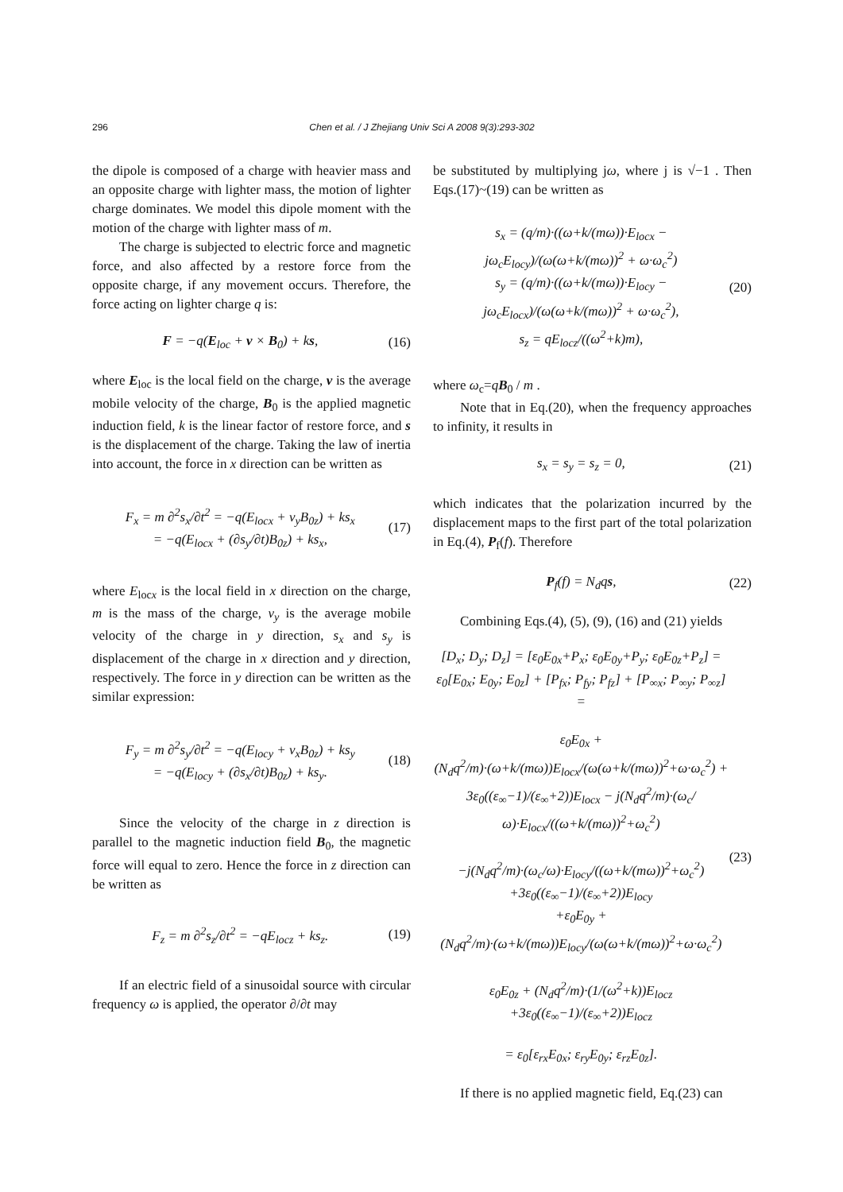296 Chen et al. / J Zhejiang Univ Sci A 2008 9(3):293-302
the dipole is composed of a charge with heavier mass and an opposite charge with lighter mass, the motion of lighter charge dominates. We model this dipole moment with the motion of the charge with lighter mass of m.
The charge is subjected to electric force and magnetic force, and also affected by a restore force from the opposite charge, if any movement occurs. Therefore, the force acting on lighter charge q is:
F = −q(E<sub>loc</sub> + v × B<sub>0</sub>) + ks, (16)
where E<sub>loc</sub> is the local field on the charge, v is the average mobile velocity of the charge, B<sub>0</sub> is the applied magnetic induction field, k is the linear factor of restore force, and s is the displacement of the charge. Taking the law of inertia into account, the force in x direction can be written as
F<sub>x</sub> = m ∂<sup>2</sup>s<sub>x</sub>/∂t<sup>2</sup> = −q(E<sub>locx</sub> + v<sub>y</sub>B<sub>0z</sub>) + ks<sub>x</sub>
= −q(E<sub>locx</sub> + (∂s<sub>y</sub>/∂t)B<sub>0z</sub>) + ks<sub>x</sub>, (17)
where E<sub>locx</sub> is the local field in x direction on the charge, m is the mass of the charge, v<sub>y</sub> is the average mobile velocity of the charge in y direction, s<sub>x</sub> and s<sub>y</sub> is displacement of the charge in x direction and y direction, respectively. The force in y direction can be written as the similar expression:
F<sub>y</sub> = m ∂<sup>2</sup>s<sub>y</sub>/∂t<sup>2</sup> = −q(E<sub>locy</sub> + v<sub>x</sub>B<sub>0z</sub>) + ks<sub>y</sub>
= −q(E<sub>locy</sub> + (∂s<sub>x</sub>/∂t)B<sub>0z</sub>) + ks<sub>y</sub>. (18)
Since the velocity of the charge in z direction is parallel to the magnetic induction field B<sub>0</sub>, the magnetic force will equal to zero. Hence the force in z direction can be written as
F<sub>z</sub> = m ∂<sup>2</sup>s<sub>z</sub>/∂t<sup>2</sup> = −qE<sub>locz</sub> + ks<sub>z</sub>. (19)
If an electric field of a sinusoidal source with circular frequency ω is applied, the operator ∂/∂t may
be substituted by multiplying jω, where j is √−1 . Then Eqs.(17)~(19) can be written as
s<sub>x</sub> = (q/m)·((ω+k/(mω))·E<sub>locx</sub> − jω<sub>c</sub>E<sub>locy</sub>)/(ω(ω+k/(mω))<sup>2</sup> + ω·ω<sub>c</sub><sup>2</sup>)
s<sub>y</sub> = (q/m)·((ω+k/(mω))·E<sub>locy</sub> − jω<sub>c</sub>E<sub>locx</sub>)/(ω(ω+k/(mω))<sup>2</sup> + ω·ω<sub>c</sub><sup>2</sup>),
s<sub>z</sub> = qE<sub>locz</sub>/((ω<sup>2</sup>+k)m), (20)
where ω<sub>c</sub>=qB<sub>0</sub> / m .
Note that in Eq.(20), when the frequency approaches to infinity, it results in
s<sub>x</sub> = s<sub>y</sub> = s<sub>z</sub> = 0, (21)
which indicates that the polarization incurred by the displacement maps to the first part of the total polarization in Eq.(4), P<sub>f</sub>(f). Therefore
P<sub>f</sub>(f) = N<sub>d</sub>qs, (22)
Combining Eqs.(4), (5), (9), (16) and (21) yields
[D<sub>x</sub>; D<sub>y</sub>; D<sub>z</sub>] = [ε<sub>0</sub>E<sub>0x</sub>+P<sub>x</sub>; ε<sub>0</sub>E<sub>0y</sub>+P<sub>y</sub>; ε<sub>0</sub>E<sub>0z</sub>+P<sub>z</sub>] = ε<sub>0</sub>[E<sub>0x</sub>; E<sub>0y</sub>; E<sub>0z</sub>] + [P<sub>fx</sub>; P<sub>fy</sub>; P<sub>fz</sub>] + [P<sub>∞x</sub>; P<sub>∞y</sub>; P<sub>∞z</sub>] =
ε<sub>0</sub>E<sub>0x</sub> + (N<sub>d</sub>q<sup>2</sup>/m)·(ω+k/(mω))E<sub>locx</sub>/(ω(ω+k/(mω))<sup>2</sup>+ω·ω<sub>c</sub><sup>2</sup>) +
3ε<sub>0</sub>((ε<sub>∞</sub>−1)/(ε<sub>∞</sub>+2))E<sub>locx</sub> − j(N<sub>d</sub>q<sup>2</sup>/m)·(ω<sub>c</sub>/ω)·E<sub>locx</sub>/((ω+k/(mω))<sup>2</sup>+ω<sub>c</sub><sup>2</sup>)
−j(N<sub>d</sub>q<sup>2</sup>/m)·(ω<sub>c</sub>/ω)·E<sub>locy</sub>/((ω+k/(mω))<sup>2</sup>+ω<sub>c</sub><sup>2</sup>) +3ε<sub>0</sub>((ε<sub>∞</sub>−1)/(ε<sub>∞</sub>+2))E<sub>locy</sub>
+ε<sub>0</sub>E<sub>0y</sub> + (N<sub>d</sub>q<sup>2</sup>/m)·(ω+k/(mω))E<sub>locy</sub>/(ω(ω+k/(mω))<sup>2</sup>+ω·ω<sub>c</sub><sup>2</sup>)
ε<sub>0</sub>E<sub>0z</sub> + (N<sub>d</sub>q<sup>2</sup>/m)·(1/(ω<sup>2</sup>+k))E<sub>locz</sub> +3ε<sub>0</sub>((ε<sub>∞</sub>−1)/(ε<sub>∞</sub>+2))E<sub>locz</sub>
= ε<sub>0</sub>[ε<sub>rx</sub>E<sub>0x</sub>; ε<sub>ry</sub>E<sub>0y</sub>; ε<sub>rz</sub>E<sub>0z</sub>]. (23)
If there is no applied magnetic field, Eq.(23) can